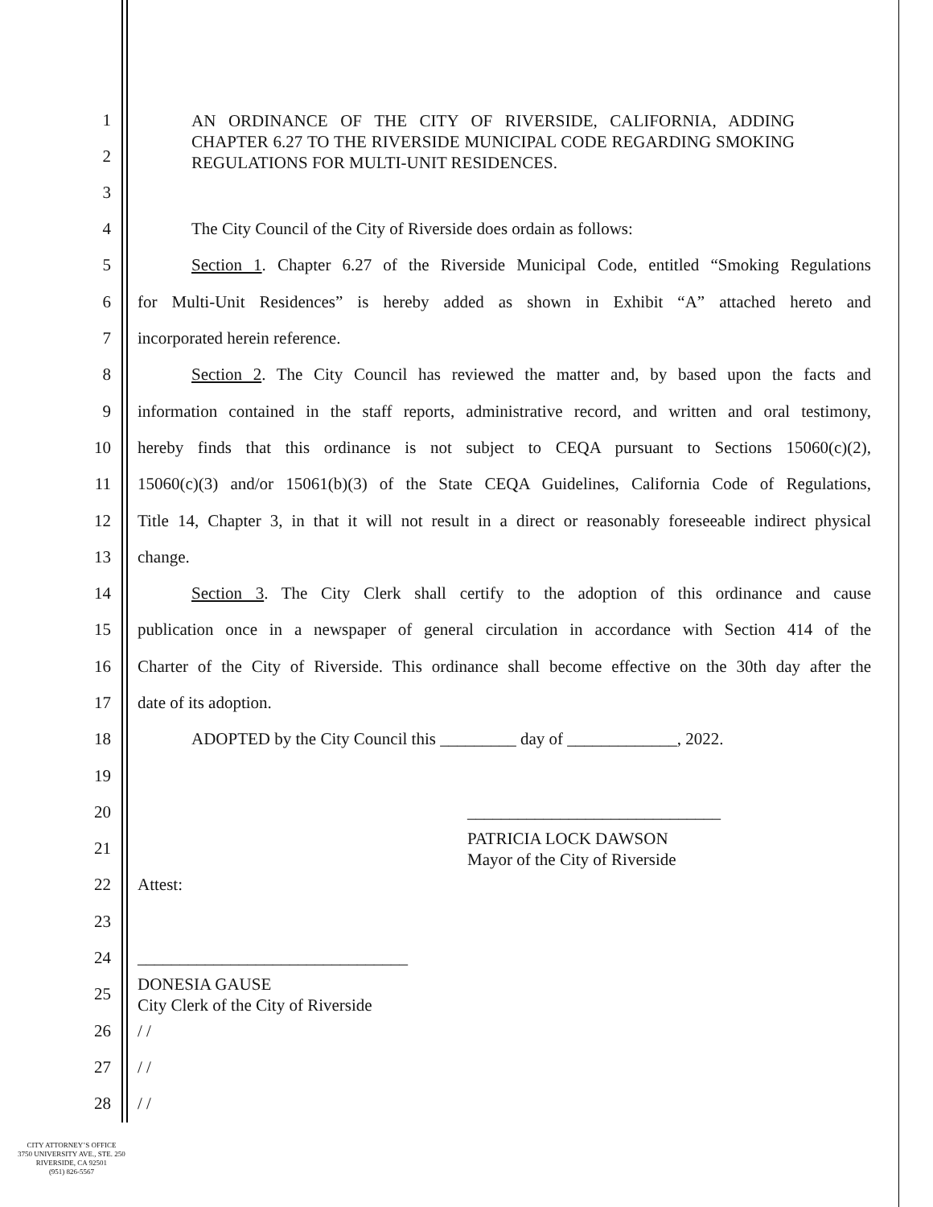1
2
3
AN ORDINANCE OF THE CITY OF RIVERSIDE, CALIFORNIA, ADDING CHAPTER 6.27 TO THE RIVERSIDE MUNICIPAL CODE REGARDING SMOKING REGULATIONS FOR MULTI-UNIT RESIDENCES.
4 The City Council of the City of Riverside does ordain as follows:
5
Section 1. Chapter 6.27 of the Riverside Municipal Code, entitled “Smoking Regulations
6
for Multi-Unit Residences” is hereby added as shown in Exhibit “A” attached hereto and
7 incorporated herein reference.
8
Section 2. The City Council has reviewed the matter and, by based upon the facts and
9
information contained in the staff reports, administrative record, and written and oral testimony,
10
hereby finds that this ordinance is not subject to CEQA pursuant to Sections 15060(c)(2),
11
15060(c)(3) and/or 15061(b)(3) of the State CEQA Guidelines, California Code of Regulations,
12
Title 14, Chapter 3, in that it will not result in a direct or reasonably foreseeable indirect physical
13 change.
14
Section 3. The City Clerk shall certify to the adoption of this ordinance and cause
15
publication once in a newspaper of general circulation in accordance with Section 414 of the
16
Charter of the City of Riverside. This ordinance shall become effective on the 30th day after the
17 date of its adoption.
18 ADOPTED by the City Council this _________ day of _____________, 2022.
19
20 ______________________________
21
PATRICIA LOCK DAWSON
Mayor of the City of Riverside
22 Attest:
23
24 ________________________________
25
DONESIA GAUSE
City Clerk of the City of Riverside
26 / /
27 / /
28 / /
CITY ATTORNEY’S OFFICE
3750 UNIVERSITY AVE., STE. 250
RIVERSIDE, CA 92501
(951) 826-5567